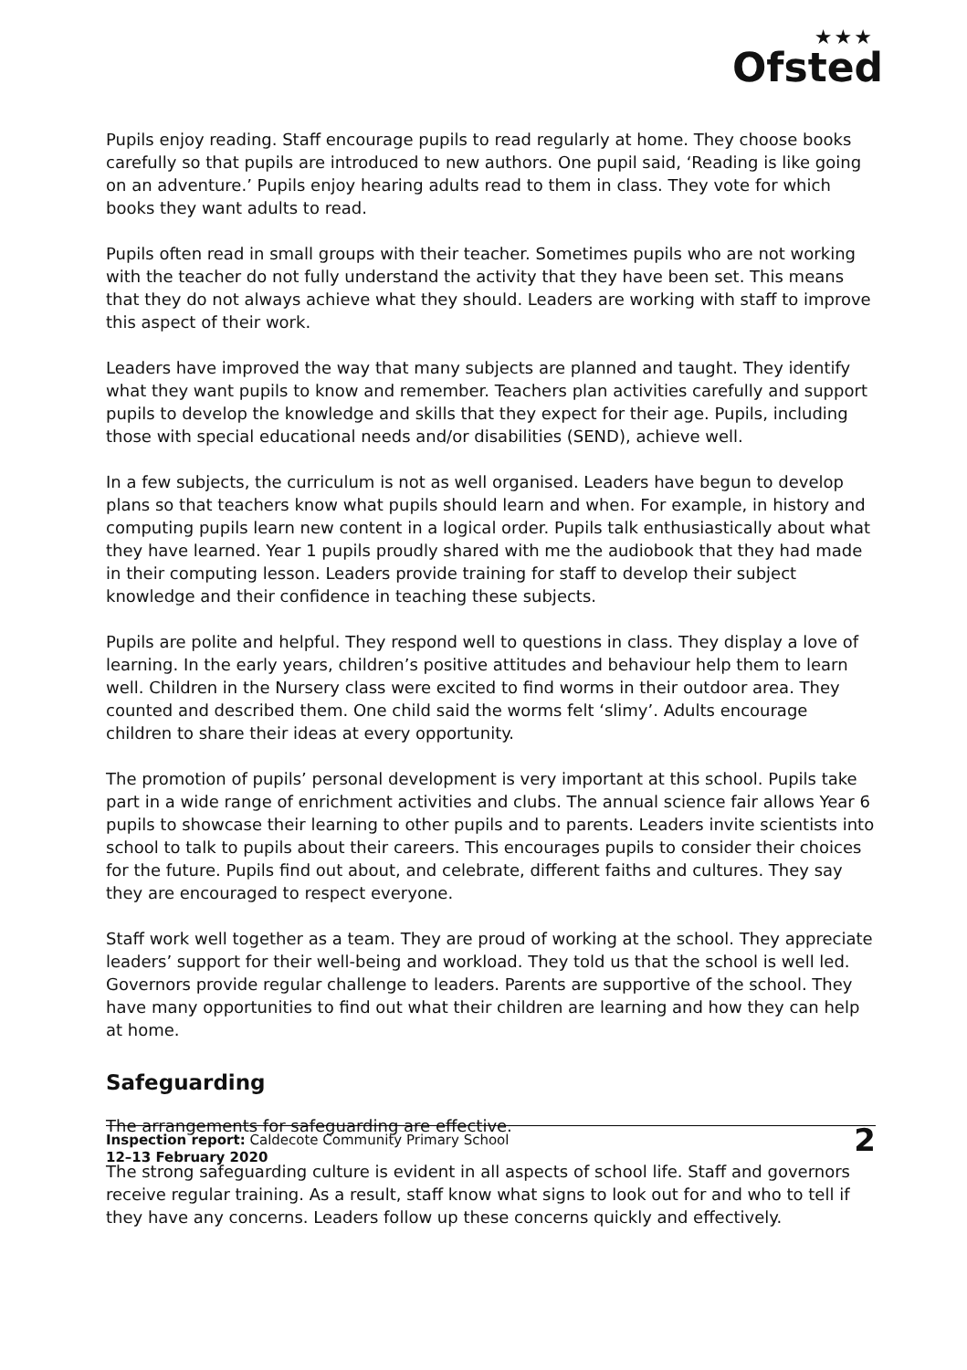★★★
Ofsted
Pupils enjoy reading. Staff encourage pupils to read regularly at home. They choose books carefully so that pupils are introduced to new authors. One pupil said, ‘Reading is like going on an adventure.’ Pupils enjoy hearing adults read to them in class. They vote for which books they want adults to read.
Pupils often read in small groups with their teacher. Sometimes pupils who are not working with the teacher do not fully understand the activity that they have been set. This means that they do not always achieve what they should. Leaders are working with staff to improve this aspect of their work.
Leaders have improved the way that many subjects are planned and taught. They identify what they want pupils to know and remember. Teachers plan activities carefully and support pupils to develop the knowledge and skills that they expect for their age. Pupils, including those with special educational needs and/or disabilities (SEND), achieve well.
In a few subjects, the curriculum is not as well organised. Leaders have begun to develop plans so that teachers know what pupils should learn and when. For example, in history and computing pupils learn new content in a logical order. Pupils talk enthusiastically about what they have learned. Year 1 pupils proudly shared with me the audiobook that they had made in their computing lesson. Leaders provide training for staff to develop their subject knowledge and their confidence in teaching these subjects.
Pupils are polite and helpful. They respond well to questions in class. They display a love of learning. In the early years, children’s positive attitudes and behaviour help them to learn well. Children in the Nursery class were excited to find worms in their outdoor area. They counted and described them. One child said the worms felt ‘slimy’. Adults encourage children to share their ideas at every opportunity.
The promotion of pupils’ personal development is very important at this school. Pupils take part in a wide range of enrichment activities and clubs. The annual science fair allows Year 6 pupils to showcase their learning to other pupils and to parents. Leaders invite scientists into school to talk to pupils about their careers. This encourages pupils to consider their choices for the future. Pupils find out about, and celebrate, different faiths and cultures. They say they are encouraged to respect everyone.
Staff work well together as a team. They are proud of working at the school. They appreciate leaders’ support for their well-being and workload. They told us that the school is well led. Governors provide regular challenge to leaders. Parents are supportive of the school. They have many opportunities to find out what their children are learning and how they can help at home.
Safeguarding
The arrangements for safeguarding are effective.
The strong safeguarding culture is evident in all aspects of school life. Staff and governors receive regular training. As a result, staff know what signs to look out for and who to tell if they have any concerns. Leaders follow up these concerns quickly and effectively.
Inspection report: Caldecote Community Primary School
12–13 February 2020
2